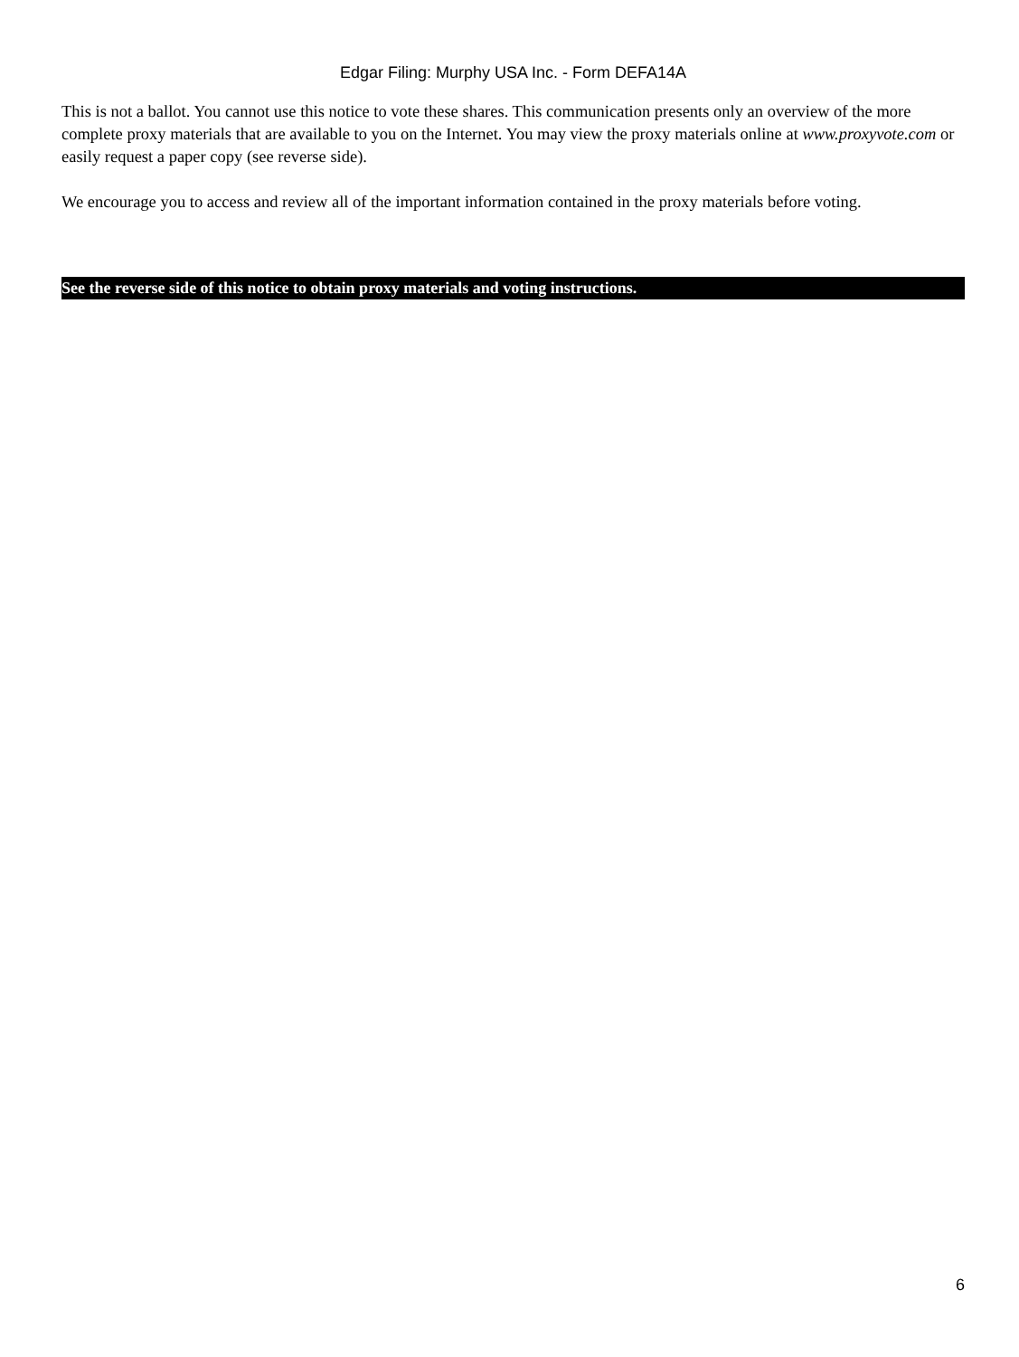Edgar Filing: Murphy USA Inc. - Form DEFA14A
This is not a ballot. You cannot use this notice to vote these shares. This communication presents only an overview of the more complete proxy materials that are available to you on the Internet. You may view the proxy materials online at www.proxyvote.com or easily request a paper copy (see reverse side).
We encourage you to access and review all of the important information contained in the proxy materials before voting.
See the reverse side of this notice to obtain proxy materials and voting instructions.
6